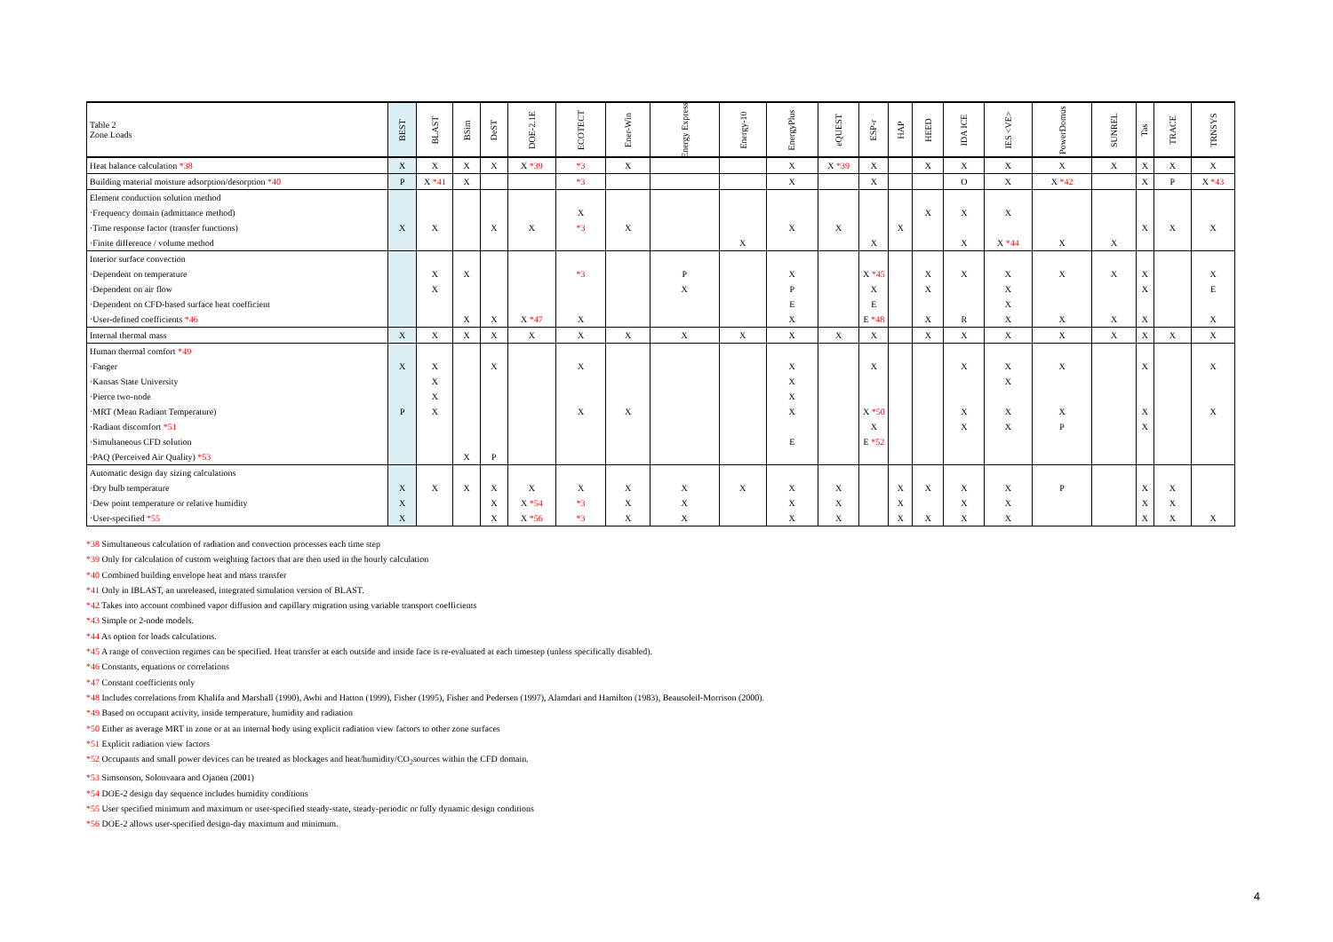| Table 2 Zone Loads | BEST | BLAST | BSim | DeST | DOE-2.1E | ECOTECT | Ener-Win | Energy Express | Energy-10 | EnergyPlus | eQUEST | ESP-r | HAP | HEED | IDA ICE | IES <VE> | PowerDomus | SUNREL | Tas | TRACE | TRNSYS |
| --- | --- | --- | --- | --- | --- | --- | --- | --- | --- | --- | --- | --- | --- | --- | --- | --- | --- | --- | --- | --- | --- |
| Heat balance calculation *38 | X | X | X | X | X *39 | *3 | X | | | X | X *39 | X | | X | X | X | X | X | X | X | X |
| Building material moisture adsorption/desorption *40 | P | X *41 | X | | | *3 | | | | X | | X | | | O | X | X *42 | | X | P | X *43 |
| Element conduction solution method | | | | | | | | | | | | | | | | | | | | | |
| ·Frequency domain (admittance method) | | | | | | X | | | | | | | | X | X | X | | | | | |
| ·Time response factor (transfer functions) | X | X | | X | X | *3 | X | | | X | X | | X | | | | | | X | X | X |
| ·Finite difference / volume method | | | | | | | | | X | | | X | | | X | X *44 | X | X | | | |
| Interior surface convection | | | | | | | | | | | | | | | | | | | | | |
| ·Dependent on temperature | | X | X | | | *3 | | P | | X | | X *45 | | X | X | X | X | X | X | | X |
| ·Dependent on air flow | | X | | | | | | X | | P | | X | | X | | X | | | X | | E |
| ·Dependent on CFD-based surface heat coefficient | | | | | | | | | | E | | E | | | | X | | | | | |
| ·User-defined coefficients *46 | | | X | X | X *47 | X | | | | X | | E *48 | | X | R | X | X | X | X | | X |
| Internal thermal mass | X | X | X | X | X | X | X | X | X | X | X | X | | X | X | X | X | X | X | X | X |
| Human thermal comfort *49 | | | | | | | | | | | | | | | | | | | | | |
| ·Fanger | X | X | | X | | X | | | | X | | X | | | X | X | X | | X | | X |
| ·Kansas State University | | X | | | | | | | | X | | | | | | X | | | | | |
| ·Pierce two-node | | X | | | | | | | | X | | | | | | | | | | | |
| ·MRT (Mean Radiant Temperature) | P | X | | | | X | X | | | X | | X *50 | | | X | X | X | | X | | X |
| ·Radiant discomfort *51 | | | | | | | | | | | | X | | | X | X | P | | X | | |
| ·Simultaneous CFD solution | | | | | | | | | | E | | E *52 | | | | | | | | | |
| ·PAQ (Perceived Air Quality) *53 | | | X | P | | | | | | | | | | | | | | | | | |
| Automatic design day sizing calculations | | | | | | | | | | | | | | | | | | | | | |
| ·Dry bulb temperature | X | X | X | X | X | X | X | X | X | X | X | | X | X | X | X | P | | X | X | |
| ·Dew point temperature or relative humidity | X | | | X | X *54 | *3 | X | X | | X | X | | X | | X | X | | | X | X | |
| ·User-specified *55 | X | | | X | X *56 | *3 | X | X | | X | X | | X | X | X | X | | | X | X | X |
*38 Simultaneous calculation of radiation and convection processes each time step
*39 Only for calculation of custom weighting factors that are then used in the hourly calculation
*40 Combined building envelope heat and mass transfer
*41 Only in IBLAST, an unreleased, integrated simulation version of BLAST.
*42 Takes into account combined vapor diffusion and capillary migration using variable transport coefficients
*43 Simple or 2-node models.
*44 As option for loads calculations.
*45 A range of convection regimes can be specified. Heat transfer at each outside and inside face is re-evaluated at each timestep (unless specifically disabled).
*46 Constants, equations or correlations
*47 Constant coefficients only
*48 Includes correlations from Khalifa and Marshall (1990), Awbi and Hatton (1999), Fisher (1995), Fisher and Pedersen (1997), Alamdari and Hamilton (1983), Beausoleil-Morrison (2000).
*49 Based on occupant activity, inside temperature, humidity and radiation
*50 Either as average MRT in zone or at an internal body using explicit radiation view factors to other zone surfaces
*51 Explicit radiation view factors
*52 Occupants and small power devices can be treated as blockages and heat/humidity/CO<sub>2</sub>sources within the CFD domain.
*53 Simsonson, Solonvaara and Ojanen (2001)
*54 DOE-2 design day sequence includes humidity conditions
*55 User specified minimum and maximum or user-specified steady-state, steady-periodic or fully dynamic design conditions
*56 DOE-2 allows user-specified design-day maximum and minimum.
4